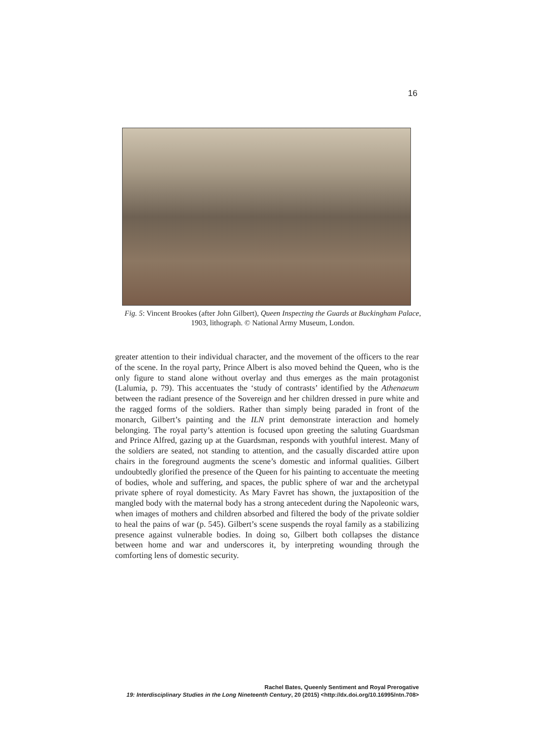16
Fig. 5: Vincent Brookes (after John Gilbert), Queen Inspecting the Guards at Buckingham Palace, 1903, lithograph. © National Army Museum, London.
greater attention to their individual character, and the movement of the officers to the rear of the scene. In the royal party, Prince Albert is also moved behind the Queen, who is the only figure to stand alone without overlay and thus emerges as the main protagonist (Lalumia, p. 79). This accentuates the ‘study of contrasts’ identified by the Athenaeum between the radiant presence of the Sovereign and her children dressed in pure white and the ragged forms of the soldiers. Rather than simply being paraded in front of the monarch, Gilbert’s painting and the ILN print demonstrate interaction and homely belonging. The royal party’s attention is focused upon greeting the saluting Guardsman and Prince Alfred, gazing up at the Guardsman, responds with youthful interest. Many of the soldiers are seated, not standing to attention, and the casually discarded attire upon chairs in the foreground augments the scene’s domestic and informal qualities. Gilbert undoubtedly glorified the presence of the Queen for his painting to accentuate the meeting of bodies, whole and suffering, and spaces, the public sphere of war and the archetypal private sphere of royal domesticity. As Mary Favret has shown, the juxtaposition of the mangled body with the maternal body has a strong antecedent during the Napoleonic wars, when images of mothers and children absorbed and filtered the body of the private soldier to heal the pains of war (p. 545). Gilbert’s scene suspends the royal family as a stabilizing presence against vulnerable bodies. In doing so, Gilbert both collapses the distance between home and war and underscores it, by interpreting wounding through the comforting lens of domestic security.
Rachel Bates, Queenly Sentiment and Royal Prerogative
19: Interdisciplinary Studies in the Long Nineteenth Century, 20 (2015) <http://dx.doi.org/10.16995/ntn.708>